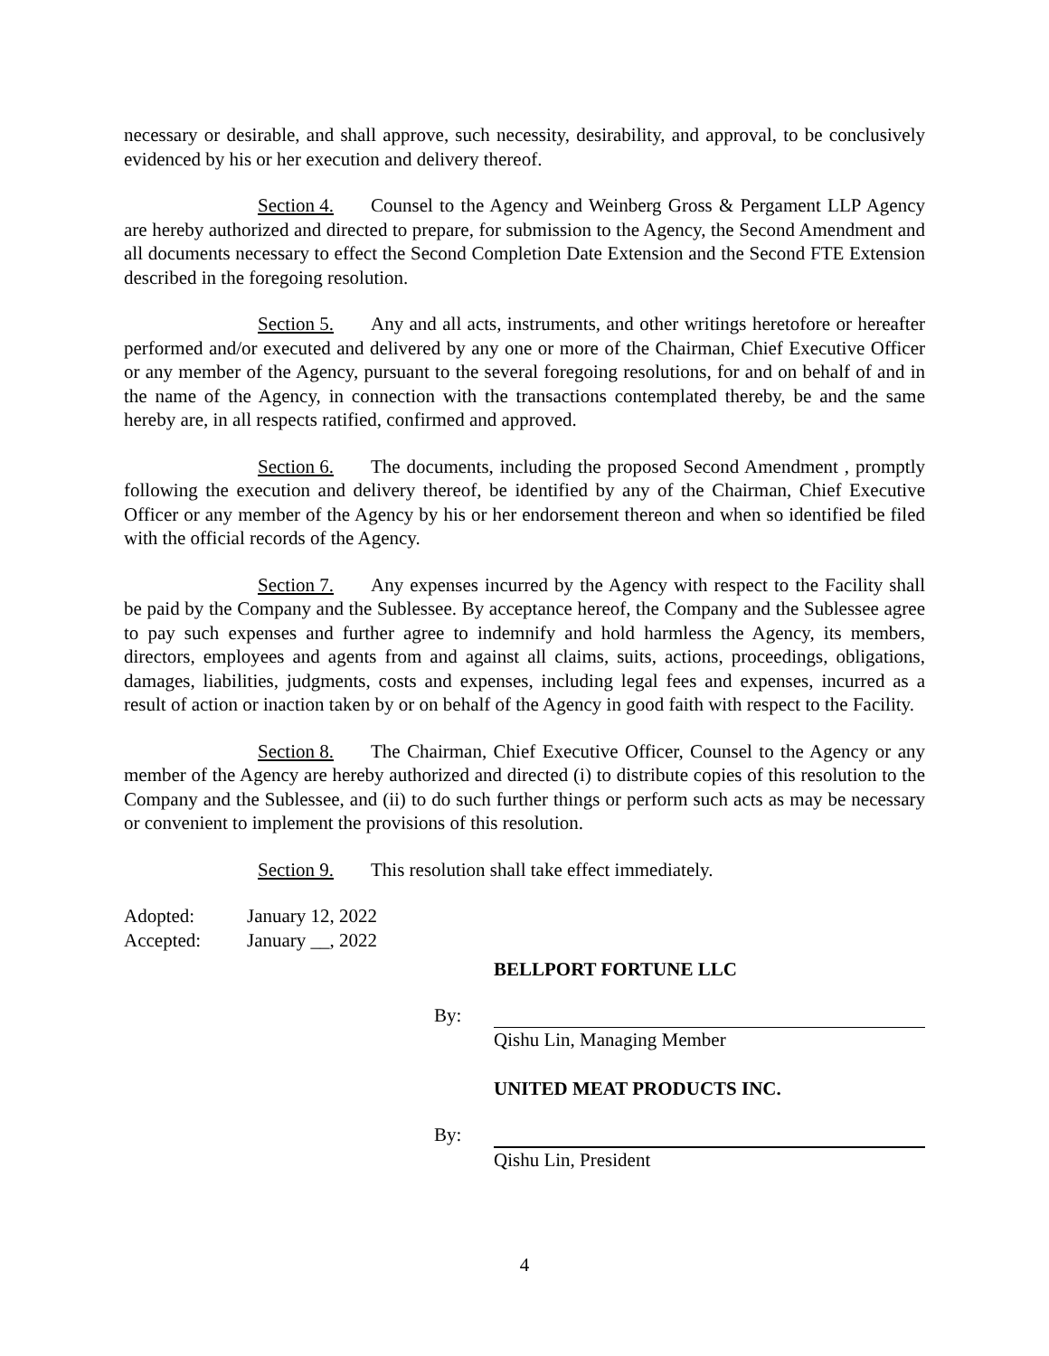necessary or desirable, and shall approve, such necessity, desirability, and approval, to be conclusively evidenced by his or her execution and delivery thereof.
Section 4. Counsel to the Agency and Weinberg Gross & Pergament LLP Agency are hereby authorized and directed to prepare, for submission to the Agency, the Second Amendment and all documents necessary to effect the Second Completion Date Extension and the Second FTE Extension described in the foregoing resolution.
Section 5. Any and all acts, instruments, and other writings heretofore or hereafter performed and/or executed and delivered by any one or more of the Chairman, Chief Executive Officer or any member of the Agency, pursuant to the several foregoing resolutions, for and on behalf of and in the name of the Agency, in connection with the transactions contemplated thereby, be and the same hereby are, in all respects ratified, confirmed and approved.
Section 6. The documents, including the proposed Second Amendment , promptly following the execution and delivery thereof, be identified by any of the Chairman, Chief Executive Officer or any member of the Agency by his or her endorsement thereon and when so identified be filed with the official records of the Agency.
Section 7. Any expenses incurred by the Agency with respect to the Facility shall be paid by the Company and the Sublessee. By acceptance hereof, the Company and the Sublessee agree to pay such expenses and further agree to indemnify and hold harmless the Agency, its members, directors, employees and agents from and against all claims, suits, actions, proceedings, obligations, damages, liabilities, judgments, costs and expenses, including legal fees and expenses, incurred as a result of action or inaction taken by or on behalf of the Agency in good faith with respect to the Facility.
Section 8. The Chairman, Chief Executive Officer, Counsel to the Agency or any member of the Agency are hereby authorized and directed (i) to distribute copies of this resolution to the Company and the Sublessee, and (ii) to do such further things or perform such acts as may be necessary or convenient to implement the provisions of this resolution.
Section 9. This resolution shall take effect immediately.
Adopted:
January 12, 2022
Accepted:
January __, 2022
BELLPORT FORTUNE LLC
By:
Qishu Lin, Managing Member
UNITED MEAT PRODUCTS INC.
By:
Qishu Lin, President
4